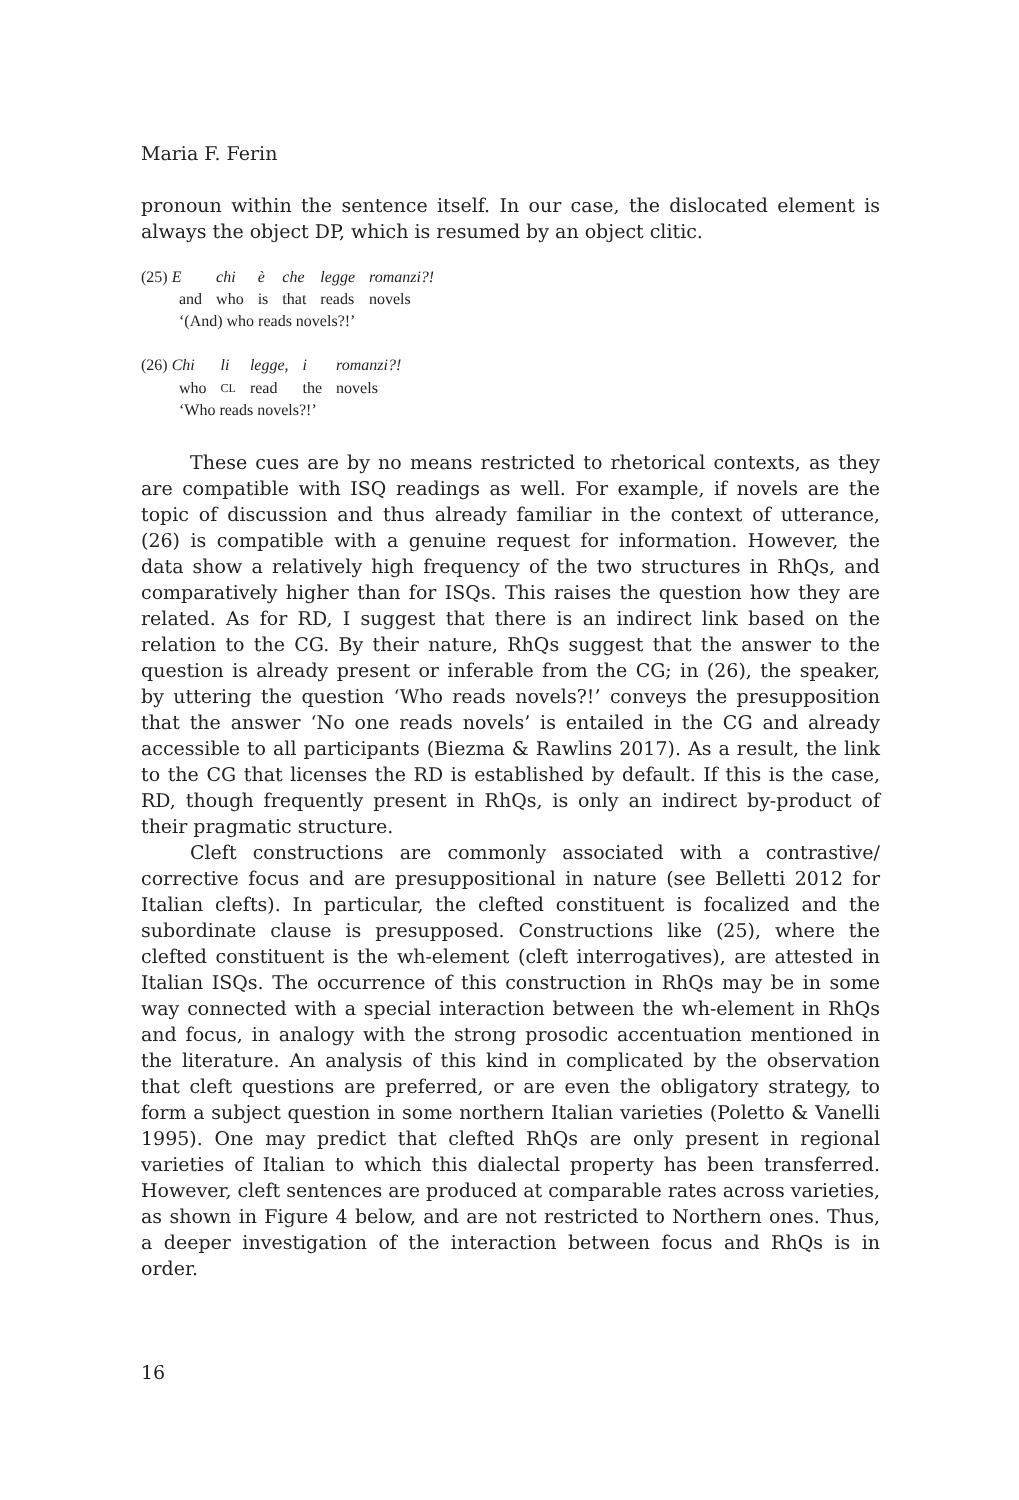Maria F. Ferin
pronoun within the sentence itself. In our case, the dislocated element is always the object DP, which is resumed by an object clitic.
| (25) E | chi | è | che | legge | romanzi?! |
| and | who | is | that | reads | novels |
| ‘(And) who reads novels?!’ | | | | | |
| (26) Chi | li | legge, | i | romanzi?! |
| who | CL | read | the | novels |
| ‘Who reads novels?!’ | | | | |
These cues are by no means restricted to rhetorical contexts, as they are compatible with ISQ readings as well. For example, if novels are the topic of discussion and thus already familiar in the context of utterance, (26) is compatible with a genuine request for information. However, the data show a relatively high frequency of the two structures in RhQs, and comparatively higher than for ISQs. This raises the question how they are related. As for RD, I suggest that there is an indirect link based on the relation to the CG. By their nature, RhQs suggest that the answer to the question is already present or inferable from the CG; in (26), the speaker, by uttering the question ‘Who reads novels?!’ conveys the presupposition that the answer ‘No one reads novels’ is entailed in the CG and already accessible to all participants (Biezma & Rawlins 2017). As a result, the link to the CG that licenses the RD is established by default. If this is the case, RD, though frequently present in RhQs, is only an indirect by-product of their pragmatic structure.
Cleft constructions are commonly associated with a contrastive/ corrective focus and are presuppositional in nature (see Belletti 2012 for Italian clefts). In particular, the clefted constituent is focalized and the subordinate clause is presupposed. Constructions like (25), where the clefted constituent is the wh-element (cleft interrogatives), are attested in Italian ISQs. The occurrence of this construction in RhQs may be in some way connected with a special interaction between the wh-element in RhQs and focus, in analogy with the strong prosodic accentuation mentioned in the literature. An analysis of this kind in complicated by the observation that cleft questions are preferred, or are even the obligatory strategy, to form a subject question in some northern Italian varieties (Poletto & Vanelli 1995). One may predict that clefted RhQs are only present in regional varieties of Italian to which this dialectal property has been transferred. However, cleft sentences are produced at comparable rates across varieties, as shown in Figure 4 below, and are not restricted to Northern ones. Thus, a deeper investigation of the interaction between focus and RhQs is in order.
16